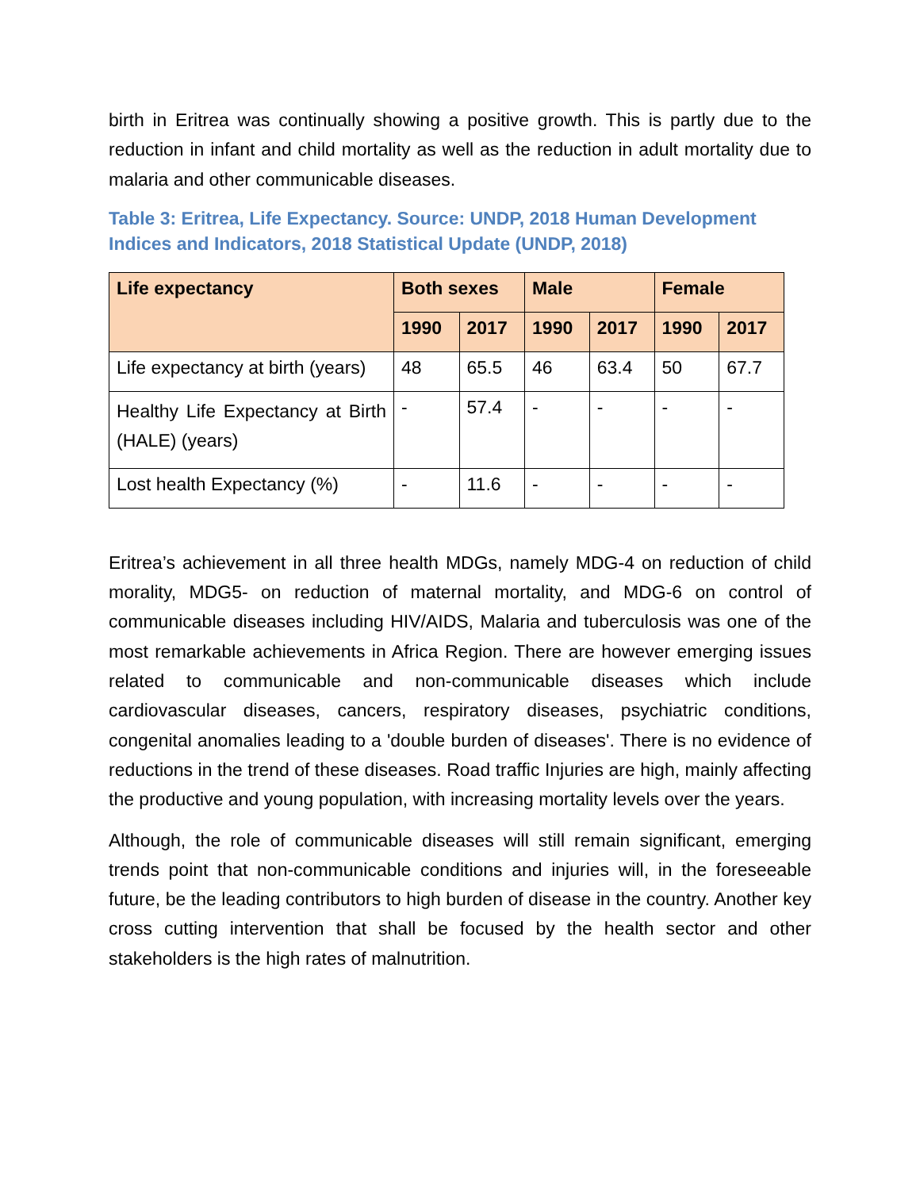birth in Eritrea was continually showing a positive growth. This is partly due to the reduction in infant and child mortality as well as the reduction in adult mortality due to malaria and other communicable diseases.
Table 3: Eritrea, Life Expectancy. Source: UNDP, 2018 Human Development Indices and Indicators, 2018 Statistical Update (UNDP, 2018)
| Life expectancy | Both sexes | | Male | | Female | |
| --- | --- | --- | --- | --- | --- | --- |
| | 1990 | 2017 | 1990 | 2017 | 1990 | 2017 |
| Life expectancy at birth (years) | 48 | 65.5 | 46 | 63.4 | 50 | 67.7 |
| Healthy Life Expectancy at Birth (HALE) (years) | - | 57.4 | - | - | - | - |
| Lost health Expectancy (%) | - | 11.6 | - | - | - | - |
Eritrea’s achievement in all three health MDGs, namely MDG-4 on reduction of child morality, MDG5- on reduction of maternal mortality, and MDG-6 on control of communicable diseases including HIV/AIDS, Malaria and tuberculosis was one of the most remarkable achievements in Africa Region. There are however emerging issues related to communicable and non-communicable diseases which include cardiovascular diseases, cancers, respiratory diseases, psychiatric conditions, congenital anomalies leading to a 'double burden of diseases'. There is no evidence of reductions in the trend of these diseases. Road traffic Injuries are high, mainly affecting the productive and young population, with increasing mortality levels over the years.
Although, the role of communicable diseases will still remain significant, emerging trends point that non-communicable conditions and injuries will, in the foreseeable future, be the leading contributors to high burden of disease in the country. Another key cross cutting intervention that shall be focused by the health sector and other stakeholders is the high rates of malnutrition.